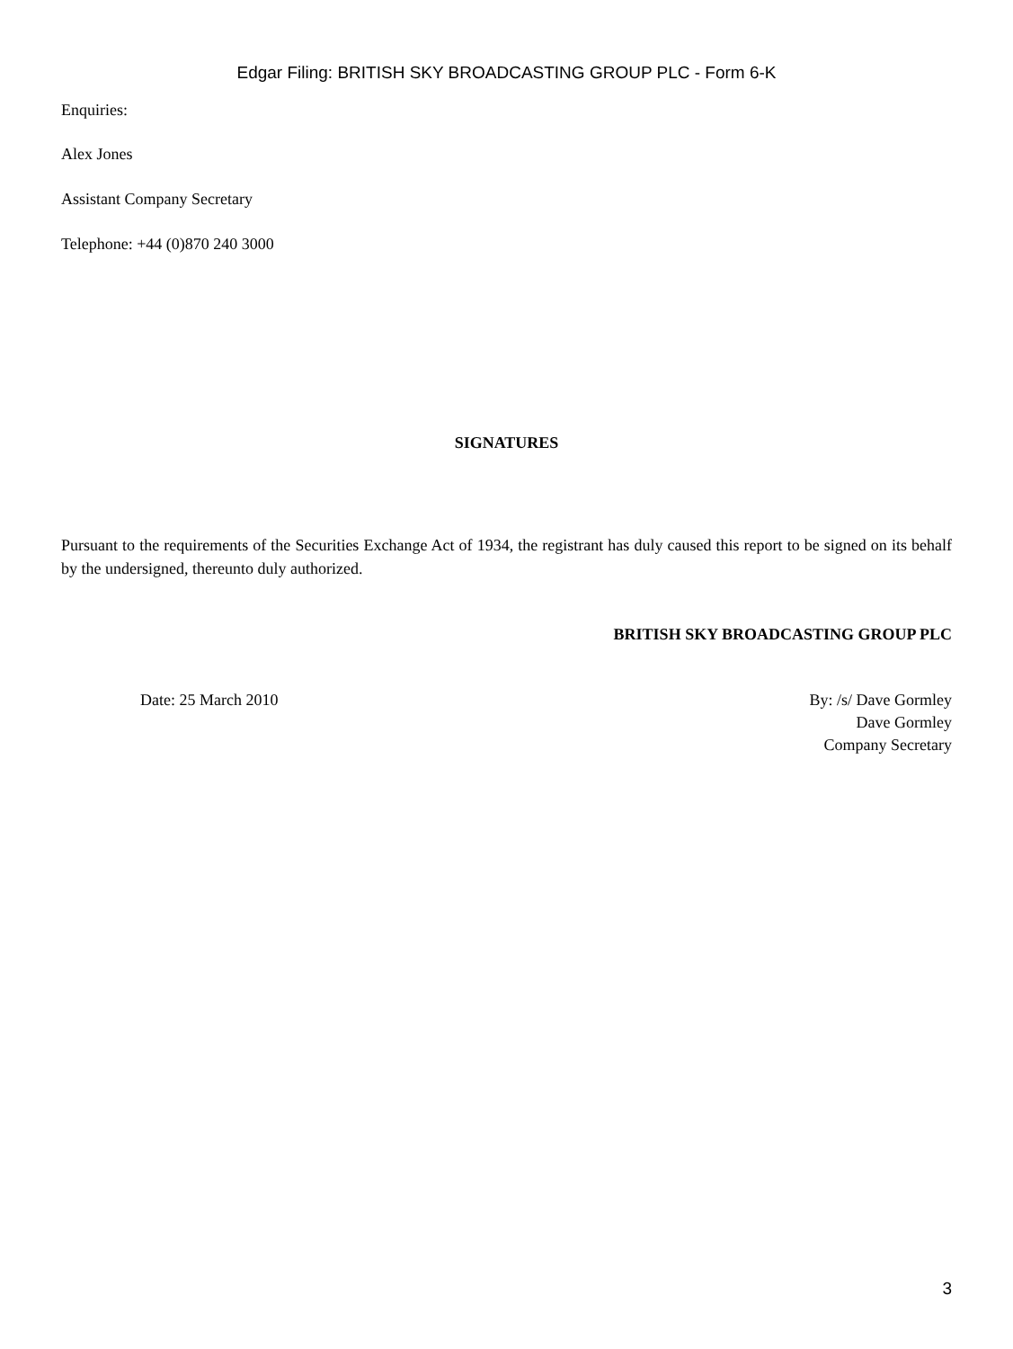Edgar Filing: BRITISH SKY BROADCASTING GROUP PLC - Form 6-K
Enquiries:
Alex Jones
Assistant Company Secretary
Telephone: +44 (0)870 240 3000
SIGNATURES
Pursuant to the requirements of the Securities Exchange Act of 1934, the registrant has duly caused this report to be signed on its behalf by the undersigned, thereunto duly authorized.
BRITISH SKY BROADCASTING GROUP PLC
Date: 25 March 2010 By: /s/ Dave Gormley
Dave Gormley
Company Secretary
3